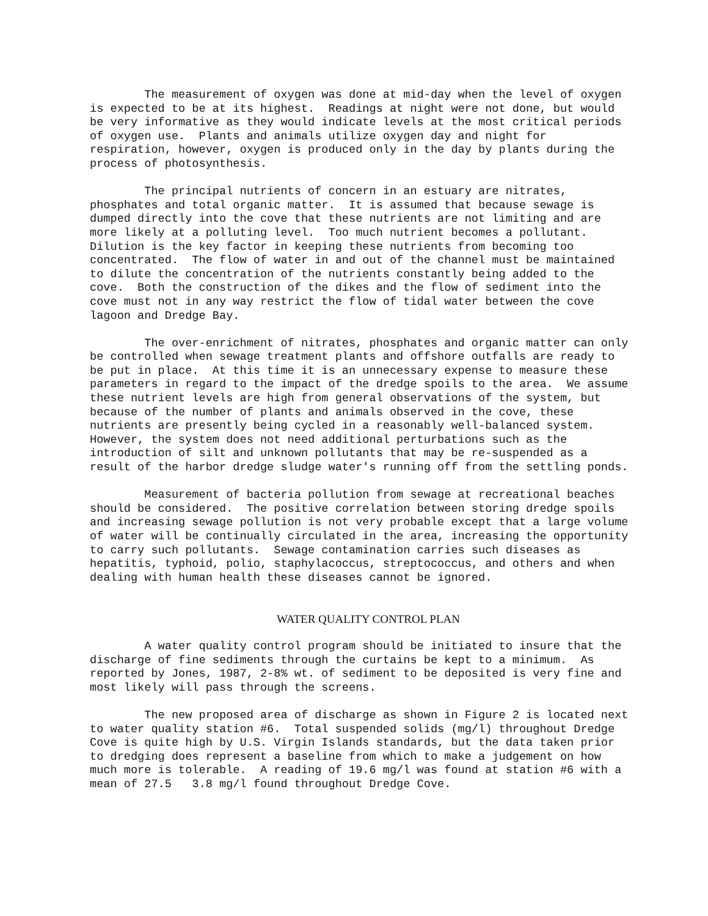The measurement of oxygen was done at mid-day when the level of oxygen is expected to be at its highest. Readings at night were not done, but would be very informative as they would indicate levels at the most critical periods of oxygen use. Plants and animals utilize oxygen day and night for respiration, however, oxygen is produced only in the day by plants during the process of photosynthesis.
The principal nutrients of concern in an estuary are nitrates, phosphates and total organic matter. It is assumed that because sewage is dumped directly into the cove that these nutrients are not limiting and are more likely at a polluting level. Too much nutrient becomes a pollutant. Dilution is the key factor in keeping these nutrients from becoming too concentrated. The flow of water in and out of the channel must be maintained to dilute the concentration of the nutrients constantly being added to the cove. Both the construction of the dikes and the flow of sediment into the cove must not in any way restrict the flow of tidal water between the cove lagoon and Dredge Bay.
The over-enrichment of nitrates, phosphates and organic matter can only be controlled when sewage treatment plants and offshore outfalls are ready to be put in place. At this time it is an unnecessary expense to measure these parameters in regard to the impact of the dredge spoils to the area. We assume these nutrient levels are high from general observations of the system, but because of the number of plants and animals observed in the cove, these nutrients are presently being cycled in a reasonably well-balanced system. However, the system does not need additional perturbations such as the introduction of silt and unknown pollutants that may be re-suspended as a result of the harbor dredge sludge water's running off from the settling ponds.
Measurement of bacteria pollution from sewage at recreational beaches should be considered. The positive correlation between storing dredge spoils and increasing sewage pollution is not very probable except that a large volume of water will be continually circulated in the area, increasing the opportunity to carry such pollutants. Sewage contamination carries such diseases as hepatitis, typhoid, polio, staphylacoccus, streptococcus, and others and when dealing with human health these diseases cannot be ignored.
WATER QUALITY CONTROL PLAN
A water quality control program should be initiated to insure that the discharge of fine sediments through the curtains be kept to a minimum. As reported by Jones, 1987, 2-8% wt. of sediment to be deposited is very fine and most likely will pass through the screens.
The new proposed area of discharge as shown in Figure 2 is located next to water quality station #6. Total suspended solids (mg/l) throughout Dredge Cove is quite high by U.S. Virgin Islands standards, but the data taken prior to dredging does represent a baseline from which to make a judgement on how much more is tolerable. A reading of 19.6 mg/l was found at station #6 with a mean of 27.5 3.8 mg/l found throughout Dredge Cove.